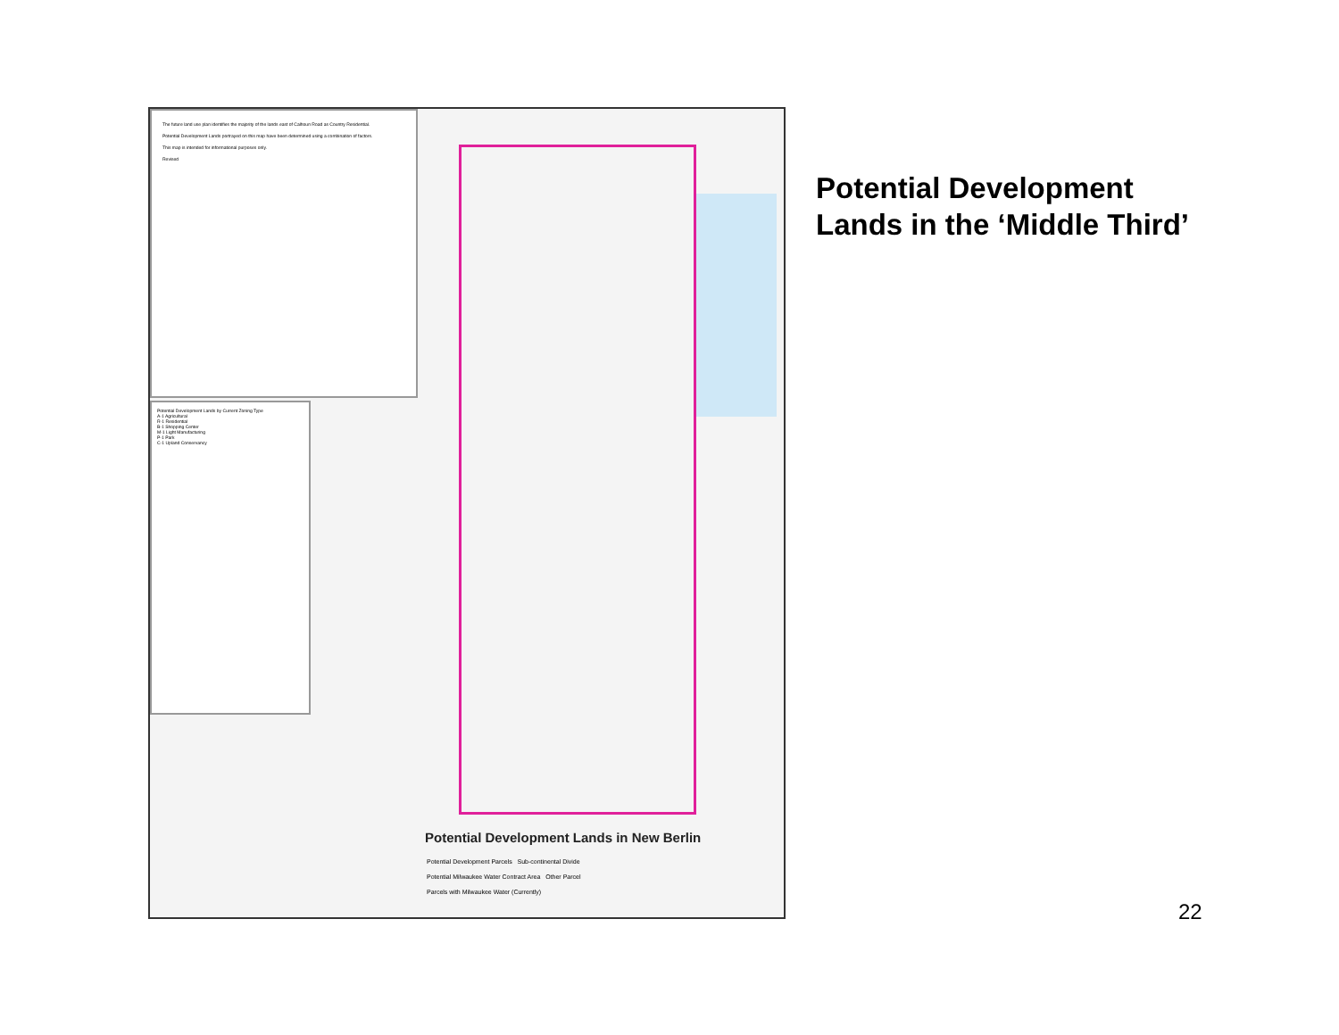The future land use plan identifies the majority of the lands east of Calhoun Road as Country Residential.
Potential Development Lands portrayed on this map have been determined using a combination of factors.
This map is intended for informational purposes only.
Revised
Potential Development Lands by Current Zoning Type
A-1 Agricultural
R-1 Residential
B-1 Shopping Center
M-1 Light Manufacturing
P-1 Park
C-1 Upland Conservancy
Potential Development Lands in New Berlin
Potential Development Parcels Sub-continental Divide
Potential Milwaukee Water Contract Area Other Parcel
Parcels with Milwaukee Water (Currently)
Potential Development
Lands in the ‘Middle Third’
22